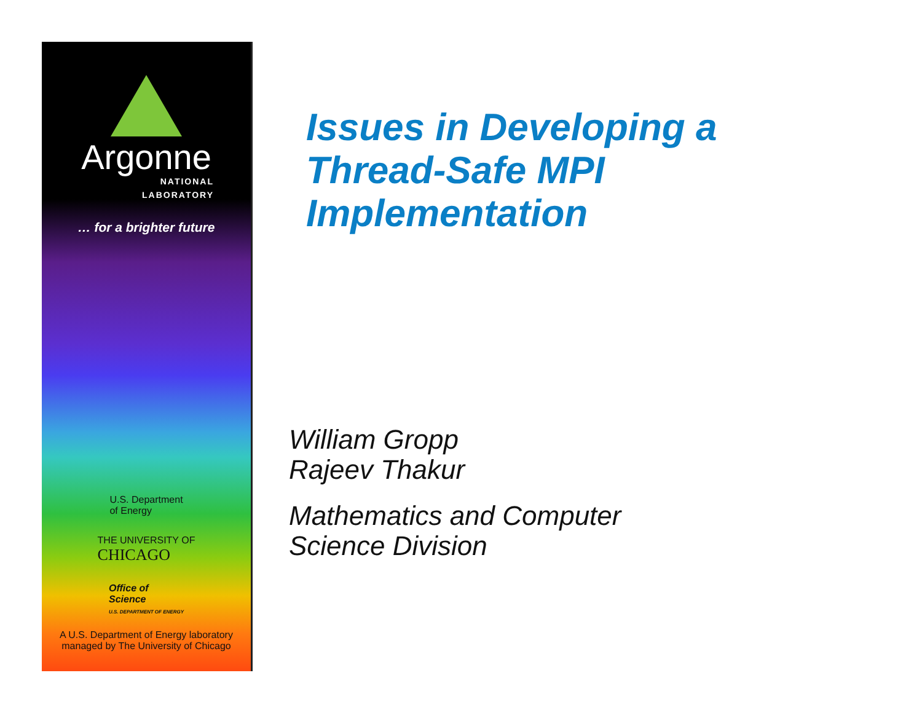Argonne
NATIONAL
LABORATORY
… for a brighter future
U.S. Department
of Energy
THE UNIVERSITY OF
CHICAGO
Office of
Science
U.S. DEPARTMENT OF ENERGY
A U.S. Department of Energy laboratory
managed by The University of Chicago
Issues in Developing a
Thread-Safe MPI
Implementation
William Gropp
Rajeev Thakur
Mathematics and Computer
Science Division